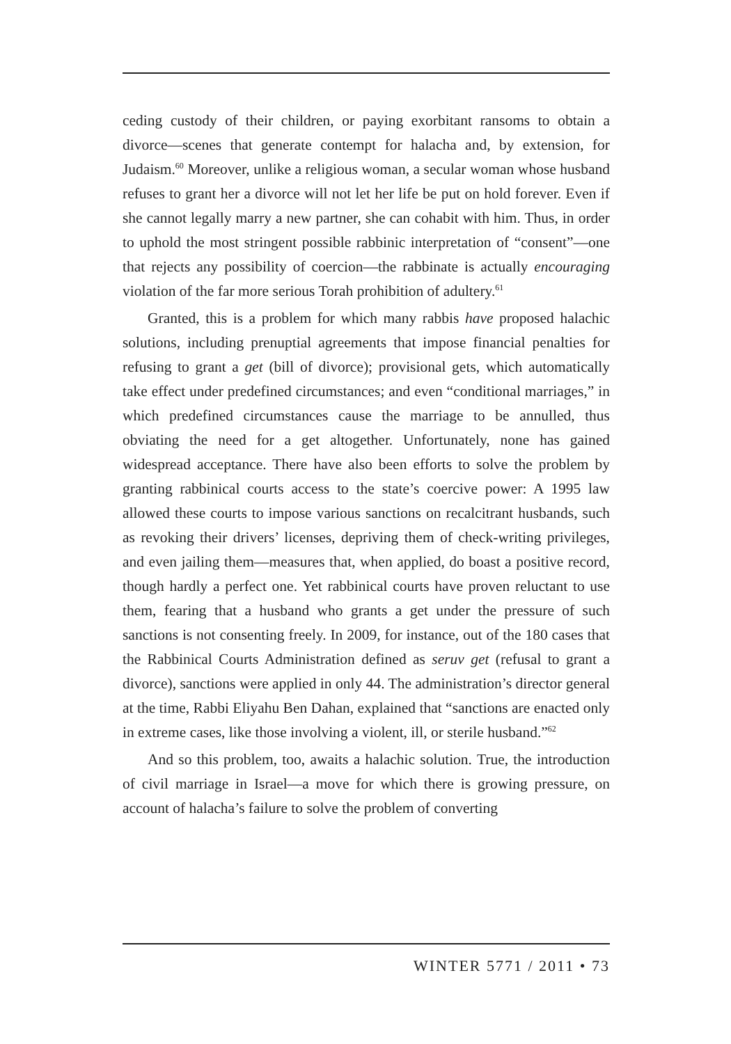ceding custody of their children, or paying exorbitant ransoms to obtain a divorce—scenes that generate contempt for halacha and, by extension, for Judaism.<sup>60</sup> Moreover, unlike a religious woman, a secular woman whose husband refuses to grant her a divorce will not let her life be put on hold forever. Even if she cannot legally marry a new partner, she can cohabit with him. Thus, in order to uphold the most stringent possible rabbinic interpretation of “consent”—one that rejects any possibility of coercion—the rabbinate is actually encouraging violation of the far more serious Torah prohibition of adultery.<sup>61</sup>
Granted, this is a problem for which many rabbis have proposed halachic solutions, including prenuptial agreements that impose financial penalties for refusing to grant a get (bill of divorce); provisional gets, which automatically take effect under predefined circumstances; and even “conditional marriages,” in which predefined circumstances cause the marriage to be annulled, thus obviating the need for a get altogether. Unfortunately, none has gained widespread acceptance. There have also been efforts to solve the problem by granting rabbinical courts access to the state’s coercive power: A 1995 law allowed these courts to impose various sanctions on recalcitrant husbands, such as revoking their drivers’ licenses, depriving them of check-writing privileges, and even jailing them—measures that, when applied, do boast a positive record, though hardly a perfect one. Yet rabbinical courts have proven reluctant to use them, fearing that a husband who grants a get under the pressure of such sanctions is not consenting freely. In 2009, for instance, out of the 180 cases that the Rabbinical Courts Administration defined as seruv get (refusal to grant a divorce), sanctions were applied in only 44. The administration’s director general at the time, Rabbi Eliyahu Ben Dahan, explained that “sanctions are enacted only in extreme cases, like those involving a violent, ill, or sterile husband.”<sup>62</sup>
And so this problem, too, awaits a halachic solution. True, the introduction of civil marriage in Israel—a move for which there is growing pressure, on account of halacha’s failure to solve the problem of converting
WINTER 5771 / 2011 • 73